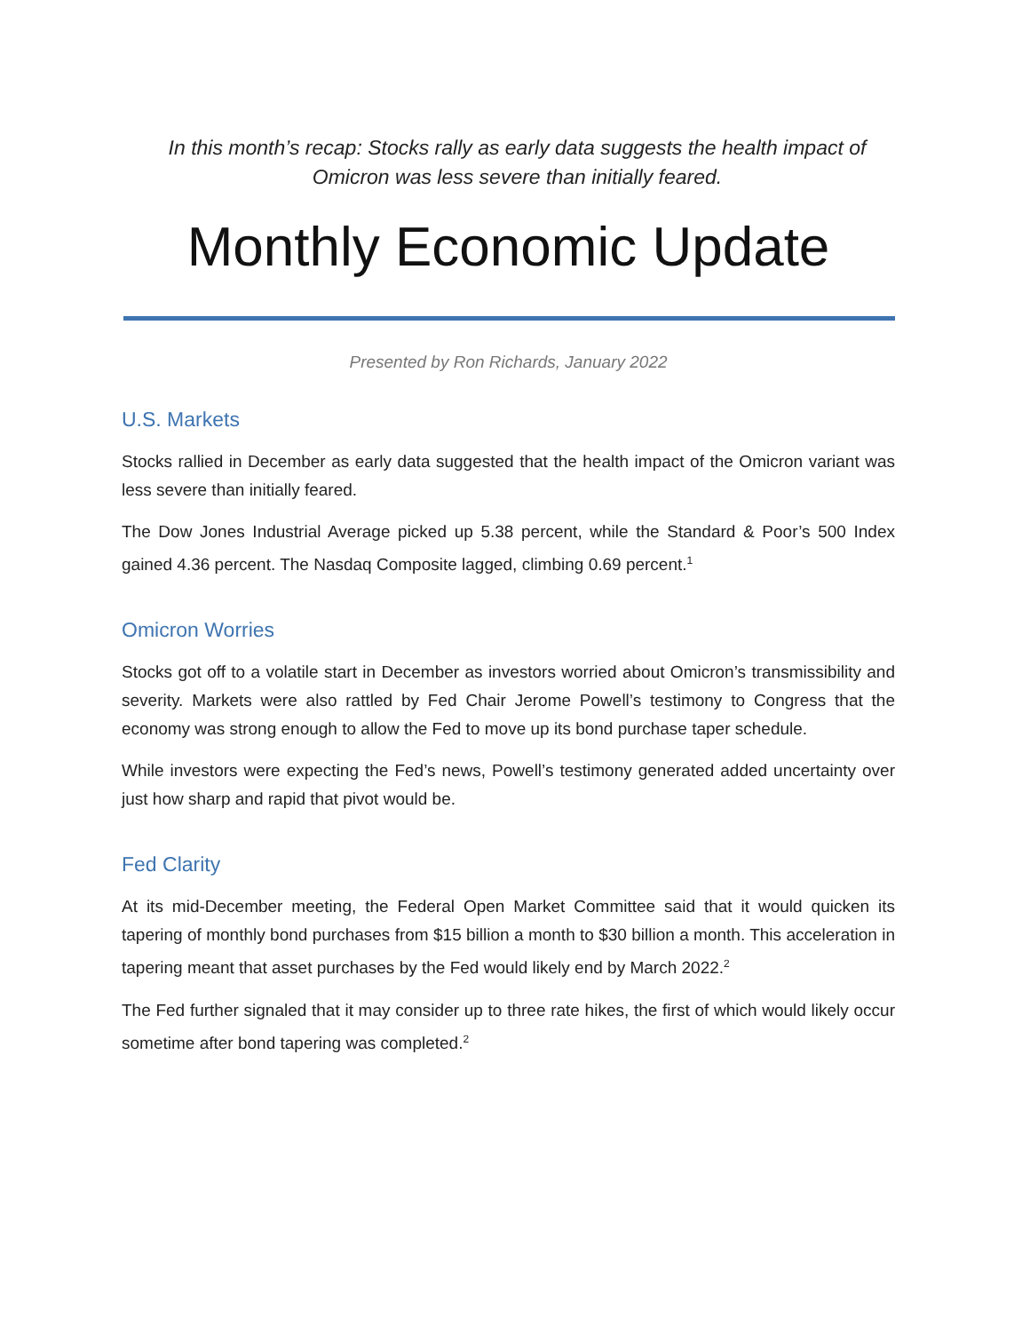In this month’s recap: Stocks rally as early data suggests the health impact of Omicron was less severe than initially feared.
Monthly Economic Update
Presented by Ron Richards, January 2022
U.S. Markets
Stocks rallied in December as early data suggested that the health impact of the Omicron variant was less severe than initially feared.
The Dow Jones Industrial Average picked up 5.38 percent, while the Standard & Poor’s 500 Index gained 4.36 percent. The Nasdaq Composite lagged, climbing 0.69 percent.<sup>1</sup>
Omicron Worries
Stocks got off to a volatile start in December as investors worried about Omicron’s transmissibility and severity. Markets were also rattled by Fed Chair Jerome Powell’s testimony to Congress that the economy was strong enough to allow the Fed to move up its bond purchase taper schedule.
While investors were expecting the Fed’s news, Powell’s testimony generated added uncertainty over just how sharp and rapid that pivot would be.
Fed Clarity
At its mid-December meeting, the Federal Open Market Committee said that it would quicken its tapering of monthly bond purchases from $15 billion a month to $30 billion a month. This acceleration in tapering meant that asset purchases by the Fed would likely end by March 2022.<sup>2</sup>
The Fed further signaled that it may consider up to three rate hikes, the first of which would likely occur sometime after bond tapering was completed.<sup>2</sup>